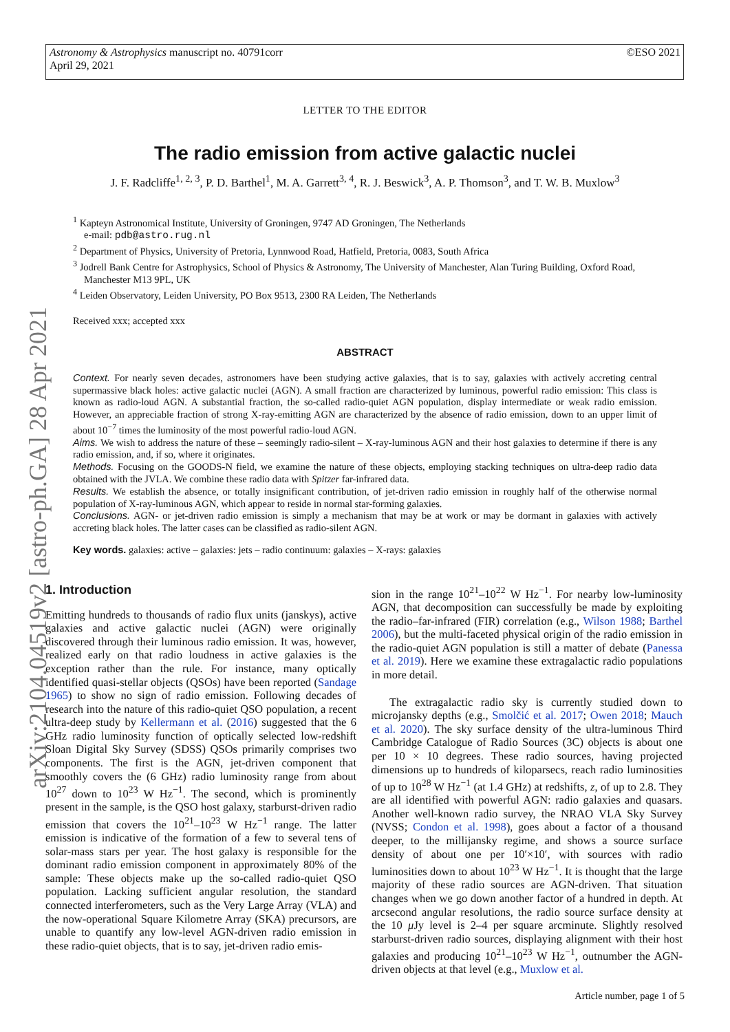Astronomy & Astrophysics manuscript no. 40791corr
April 29, 2021
©ESO 2021
arXiv:2104.04519v2 [astro-ph.GA] 28 Apr 2021
LETTER TO THE EDITOR
The radio emission from active galactic nuclei
J. F. Radcliffe<sup>1, 2, 3</sup>, P. D. Barthel<sup>1</sup>, M. A. Garrett<sup>3, 4</sup>, R. J. Beswick<sup>3</sup>, A. P. Thomson<sup>3</sup>, and T. W. B. Muxlow<sup>3</sup>
<sup>1</sup> Kapteyn Astronomical Institute, University of Groningen, 9747 AD Groningen, The Netherlands
e-mail: pdb@astro.rug.nl
<sup>2</sup> Department of Physics, University of Pretoria, Lynnwood Road, Hatfield, Pretoria, 0083, South Africa
<sup>3</sup> Jodrell Bank Centre for Astrophysics, School of Physics & Astronomy, The University of Manchester, Alan Turing Building, Oxford Road, Manchester M13 9PL, UK
<sup>4</sup> Leiden Observatory, Leiden University, PO Box 9513, 2300 RA Leiden, The Netherlands
Received xxx; accepted xxx
ABSTRACT
Context. For nearly seven decades, astronomers have been studying active galaxies, that is to say, galaxies with actively accreting central supermassive black holes: active galactic nuclei (AGN). A small fraction are characterized by luminous, powerful radio emission: This class is known as radio-loud AGN. A substantial fraction, the so-called radio-quiet AGN population, display intermediate or weak radio emission. However, an appreciable fraction of strong X-ray-emitting AGN are characterized by the absence of radio emission, down to an upper limit of about 10<sup>−7</sup> times the luminosity of the most powerful radio-loud AGN.
Aims. We wish to address the nature of these – seemingly radio-silent – X-ray-luminous AGN and their host galaxies to determine if there is any radio emission, and, if so, where it originates.
Methods. Focusing on the GOODS-N field, we examine the nature of these objects, employing stacking techniques on ultra-deep radio data obtained with the JVLA. We combine these radio data with Spitzer far-infrared data.
Results. We establish the absence, or totally insignificant contribution, of jet-driven radio emission in roughly half of the otherwise normal population of X-ray-luminous AGN, which appear to reside in normal star-forming galaxies.
Conclusions. AGN- or jet-driven radio emission is simply a mechanism that may be at work or may be dormant in galaxies with actively accreting black holes. The latter cases can be classified as radio-silent AGN.
Key words. galaxies: active – galaxies: jets – radio continuum: galaxies – X-rays: galaxies
1. Introduction
Emitting hundreds to thousands of radio flux units (janskys), active galaxies and active galactic nuclei (AGN) were originally discovered through their luminous radio emission. It was, however, realized early on that radio loudness in active galaxies is the exception rather than the rule. For instance, many optically identified quasi-stellar objects (QSOs) have been reported (Sandage 1965) to show no sign of radio emission. Following decades of research into the nature of this radio-quiet QSO population, a recent ultra-deep study by Kellermann et al. (2016) suggested that the 6 GHz radio luminosity function of optically selected low-redshift Sloan Digital Sky Survey (SDSS) QSOs primarily comprises two components. The first is the AGN, jet-driven component that smoothly covers the (6 GHz) radio luminosity range from about 10<sup>27</sup> down to 10<sup>23</sup> W Hz<sup>−1</sup>. The second, which is prominently present in the sample, is the QSO host galaxy, starburst-driven radio emission that covers the 10<sup>21</sup>–10<sup>23</sup> W Hz<sup>−1</sup> range. The latter emission is indicative of the formation of a few to several tens of solar-mass stars per year. The host galaxy is responsible for the dominant radio emission component in approximately 80% of the sample: These objects make up the so-called radio-quiet QSO population. Lacking sufficient angular resolution, the standard connected interferometers, such as the Very Large Array (VLA) and the now-operational Square Kilometre Array (SKA) precursors, are unable to quantify any low-level AGN-driven radio emission in these radio-quiet objects, that is to say, jet-driven radio emis-
sion in the range 10<sup>21</sup>–10<sup>22</sup> W Hz<sup>−1</sup>. For nearby low-luminosity AGN, that decomposition can successfully be made by exploiting the radio–far-infrared (FIR) correlation (e.g., Wilson 1988; Barthel 2006), but the multi-faceted physical origin of the radio emission in the radio-quiet AGN population is still a matter of debate (Panessa et al. 2019). Here we examine these extragalactic radio populations in more detail.
The extragalactic radio sky is currently studied down to microjansky depths (e.g., Smolčić et al. 2017; Owen 2018; Mauch et al. 2020). The sky surface density of the ultra-luminous Third Cambridge Catalogue of Radio Sources (3C) objects is about one per 10 × 10 degrees. These radio sources, having projected dimensions up to hundreds of kiloparsecs, reach radio luminosities of up to 10<sup>28</sup> W Hz<sup>−1</sup> (at 1.4 GHz) at redshifts, z, of up to 2.8. They are all identified with powerful AGN: radio galaxies and quasars. Another well-known radio survey, the NRAO VLA Sky Survey (NVSS; Condon et al. 1998), goes about a factor of a thousand deeper, to the millijansky regime, and shows a source surface density of about one per 10′×10′, with sources with radio luminosities down to about 10<sup>23</sup> W Hz<sup>−1</sup>. It is thought that the large majority of these radio sources are AGN-driven. That situation changes when we go down another factor of a hundred in depth. At arcsecond angular resolutions, the radio source surface density at the 10 μ Jy level is 2–4 per square arcminute. Slightly resolved starburst-driven radio sources, displaying alignment with their host galaxies and producing 10<sup>21</sup>–10<sup>23</sup> W Hz<sup>−1</sup>, outnumber the AGN-driven objects at that level (e.g., Muxlow et al.
Article number, page 1 of 5